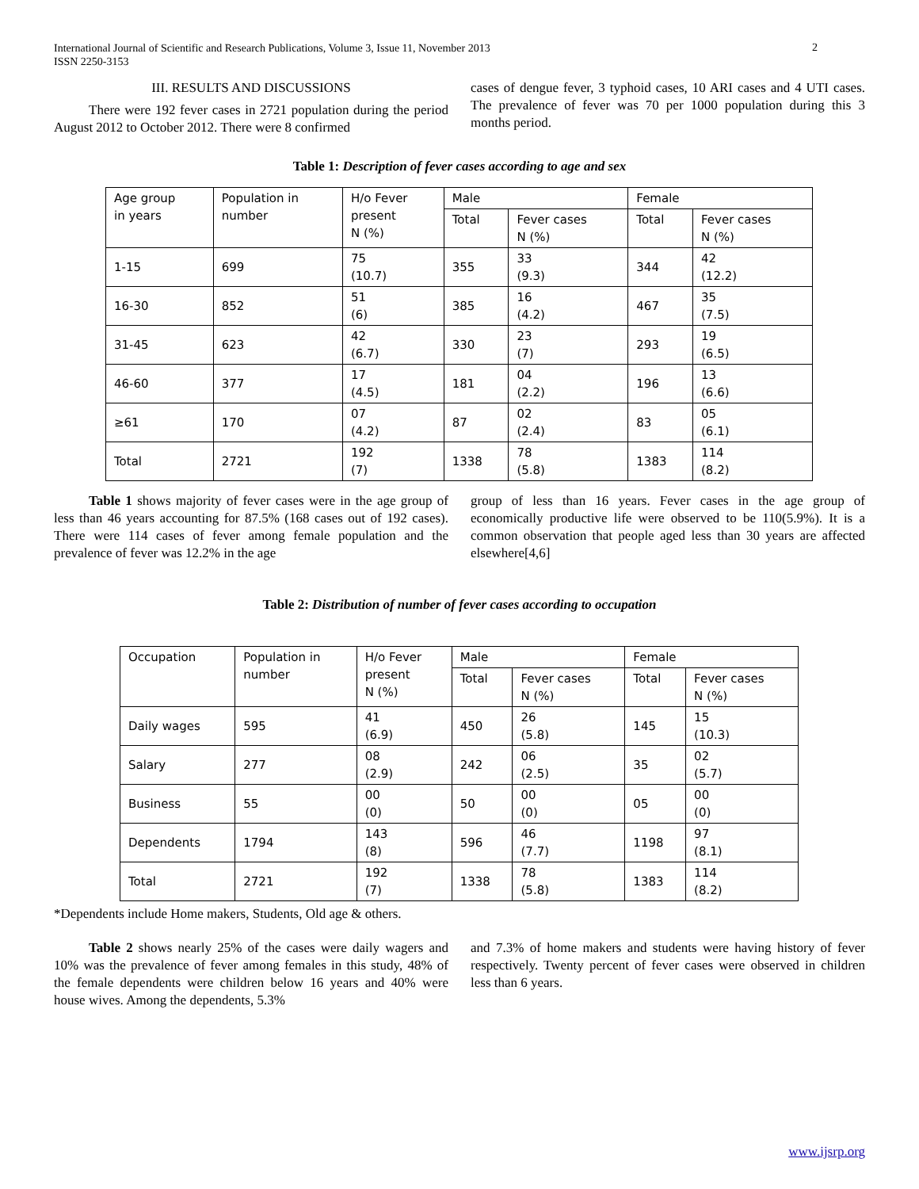International Journal of Scientific and Research Publications, Volume 3, Issue 11, November 2013
ISSN 2250-3153
2
III. RESULTS AND DISCUSSIONS
There were 192 fever cases in 2721 population during the period August 2012 to October 2012. There were 8 confirmed
cases of dengue fever, 3 typhoid cases, 10 ARI cases and 4 UTI cases. The prevalence of fever was 70 per 1000 population during this 3 months period.
Table 1: Description of fever cases according to age and sex
| Age group in years | Population in number | H/o Fever present N (%) | Male | | Female | |
| | | | Total | Fever cases N (%) | Total | Fever cases N (%) |
| 1-15 | 699 | 75 (10.7) | 355 | 33 (9.3) | 344 | 42 (12.2) |
| 16-30 | 852 | 51 (6) | 385 | 16 (4.2) | 467 | 35 (7.5) |
| 31-45 | 623 | 42 (6.7) | 330 | 23 (7) | 293 | 19 (6.5) |
| 46-60 | 377 | 17 (4.5) | 181 | 04 (2.2) | 196 | 13 (6.6) |
| ≥61 | 170 | 07 (4.2) | 87 | 02 (2.4) | 83 | 05 (6.1) |
| Total | 2721 | 192 (7) | 1338 | 78 (5.8) | 1383 | 114 (8.2) |
Table 1 shows majority of fever cases were in the age group of less than 46 years accounting for 87.5% (168 cases out of 192 cases). There were 114 cases of fever among female population and the prevalence of fever was 12.2% in the age
group of less than 16 years. Fever cases in the age group of economically productive life were observed to be 110(5.9%). It is a common observation that people aged less than 30 years are affected elsewhere[4,6]
Table 2: Distribution of number of fever cases according to occupation
| Occupation | Population in number | H/o Fever present N (%) | Male | | Female | |
| | | | Total | Fever cases N (%) | Total | Fever cases N (%) |
| Daily wages | 595 | 41 (6.9) | 450 | 26 (5.8) | 145 | 15 (10.3) |
| Salary | 277 | 08 (2.9) | 242 | 06 (2.5) | 35 | 02 (5.7) |
| Business | 55 | 00 (0) | 50 | 00 (0) | 05 | 00 (0) |
| Dependents | 1794 | 143 (8) | 596 | 46 (7.7) | 1198 | 97 (8.1) |
| Total | 2721 | 192 (7) | 1338 | 78 (5.8) | 1383 | 114 (8.2) |
*Dependents include Home makers, Students, Old age & others.
Table 2 shows nearly 25% of the cases were daily wagers and 10% was the prevalence of fever among females in this study, 48% of the female dependents were children below 16 years and 40% were house wives. Among the dependents, 5.3%
and 7.3% of home makers and students were having history of fever respectively. Twenty percent of fever cases were observed in children less than 6 years.
www.ijsrp.org